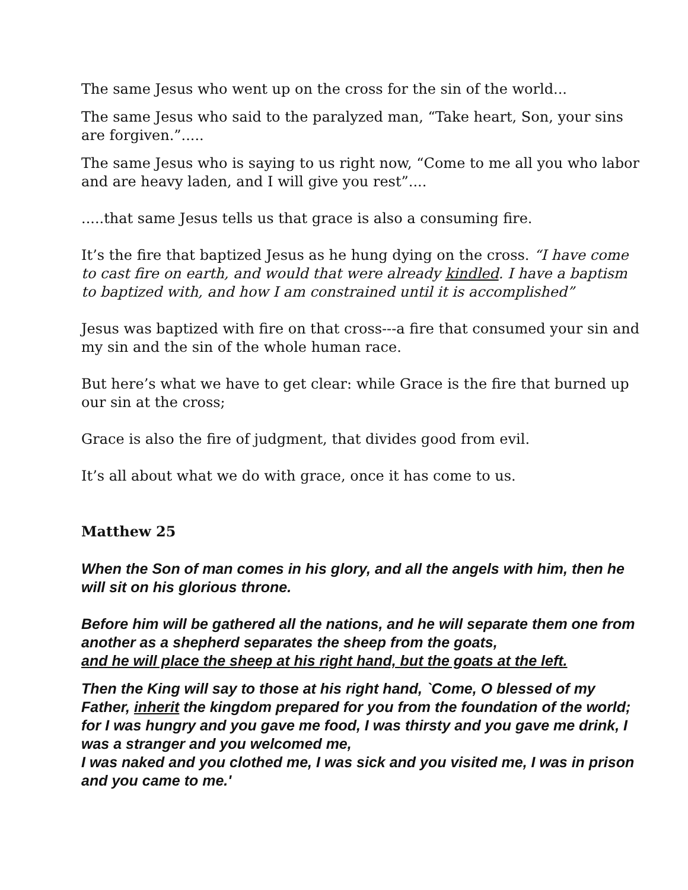The same Jesus who went up on the cross for the sin of the world...
The same Jesus who said to the paralyzed man, “Take heart, Son, your sins are forgiven.”.....
The same Jesus who is saying to us right now, “Come to me all you who labor and are heavy laden, and I will give you rest”....
.....that same Jesus tells us that grace is also a consuming fire.
It’s the fire that baptized Jesus as he hung dying on the cross. “I have come to cast fire on earth, and would that were already kindled. I have a baptism to baptized with, and how I am constrained until it is accomplished”
Jesus was baptized with fire on that cross---a fire that consumed your sin and my sin and the sin of the whole human race.
But here’s what we have to get clear: while Grace is the fire that burned up our sin at the cross;
Grace is also the fire of judgment, that divides good from evil.
It’s all about what we do with grace, once it has come to us.
Matthew 25
When the Son of man comes in his glory, and all the angels with him, then he will sit on his glorious throne.
Before him will be gathered all the nations, and he will separate them one from another as a shepherd separates the sheep from the goats,
and he will place the sheep at his right hand, but the goats at the left.
Then the King will say to those at his right hand, `Come, O blessed of my Father, inherit the kingdom prepared for you from the foundation of the world;
for I was hungry and you gave me food, I was thirsty and you gave me drink, I was a stranger and you welcomed me,
I was naked and you clothed me, I was sick and you visited me, I was in prison and you came to me.'